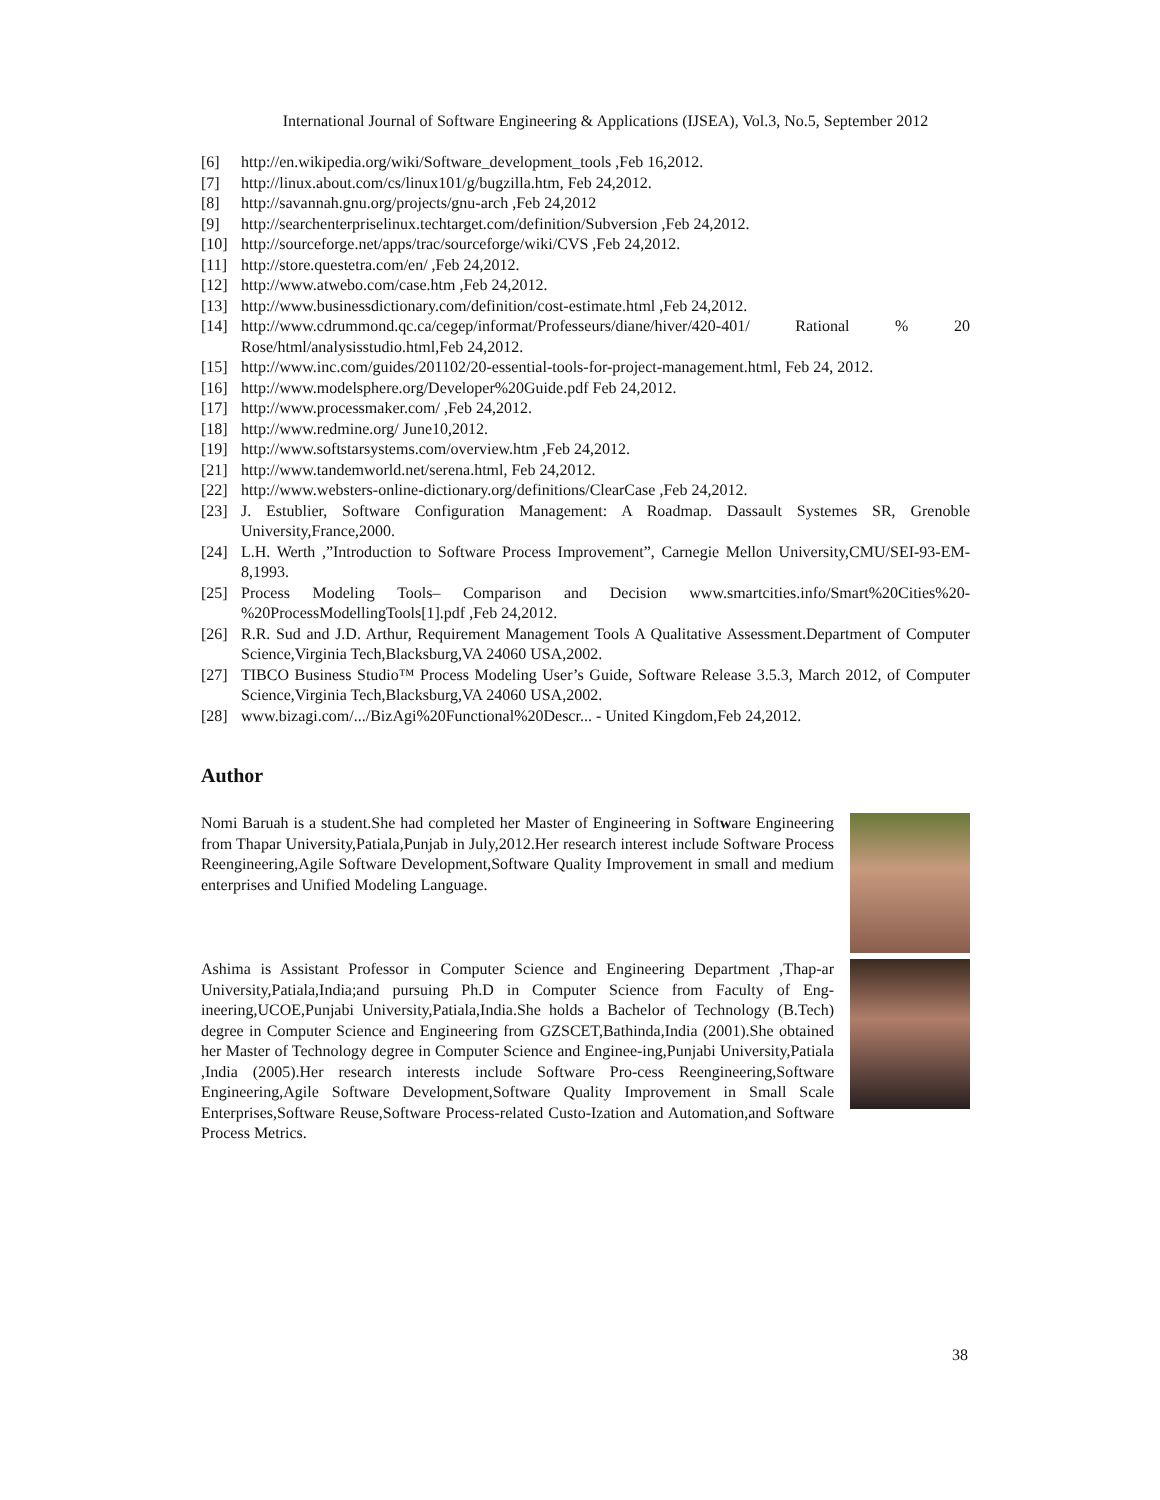International Journal of Software Engineering & Applications (IJSEA), Vol.3, No.5, September 2012
[6] http://en.wikipedia.org/wiki/Software_development_tools ,Feb 16,2012.
[7] http://linux.about.com/cs/linux101/g/bugzilla.htm, Feb 24,2012.
[8] http://savannah.gnu.org/projects/gnu-arch ,Feb 24,2012
[9] http://searchenterpriselinux.techtarget.com/definition/Subversion ,Feb 24,2012.
[10] http://sourceforge.net/apps/trac/sourceforge/wiki/CVS ,Feb 24,2012.
[11] http://store.questetra.com/en/ ,Feb 24,2012.
[12] http://www.atwebo.com/case.htm ,Feb 24,2012.
[13] http://www.businessdictionary.com/definition/cost-estimate.html ,Feb 24,2012.
[14] http://www.cdrummond.qc.ca/cegep/informat/Professeurs/diane/hiver/420-401/ Rational % 20 Rose/html/analysisstudio.html,Feb 24,2012.
[15] http://www.inc.com/guides/201102/20-essential-tools-for-project-management.html, Feb 24, 2012.
[16] http://www.modelsphere.org/Developer%20Guide.pdf Feb 24,2012.
[17] http://www.processmaker.com/ ,Feb 24,2012.
[18] http://www.redmine.org/ June10,2012.
[19] http://www.softstarsystems.com/overview.htm ,Feb 24,2012.
[21] http://www.tandemworld.net/serena.html, Feb 24,2012.
[22] http://www.websters-online-dictionary.org/definitions/ClearCase ,Feb 24,2012.
[23] J. Estublier, Software Configuration Management: A Roadmap. Dassault Systemes SR, Grenoble University,France,2000.
[24] L.H. Werth ,”Introduction to Software Process Improvement”, Carnegie Mellon University,CMU/SEI-93-EM-8,1993.
[25] Process Modeling Tools– Comparison and Decision www.smartcities.info/Smart%20Cities%20-%20ProcessModellingTools[1].pdf ,Feb 24,2012.
[26] R.R. Sud and J.D. Arthur, Requirement Management Tools A Qualitative Assessment.Department of Computer Science,Virginia Tech,Blacksburg,VA 24060 USA,2002.
[27] TIBCO Business Studio™ Process Modeling User’s Guide, Software Release 3.5.3, March 2012, of Computer Science,Virginia Tech,Blacksburg,VA 24060 USA,2002.
[28] www.bizagi.com/.../BizAgi%20Functional%20Descr... - United Kingdom,Feb 24,2012.
Author
Nomi Baruah is a student.She had completed her Master of Engineering in Software Engineering from Thapar University,Patiala,Punjab in July,2012.Her research interest include Software Process Reengineering,Agile Software Development,Software Quality Improvement in small and medium enterprises and Unified Modeling Language.
Ashima is Assistant Professor in Computer Science and Engineering Department ,Thap-ar University,Patiala,India;and pursuing Ph.D in Computer Science from Faculty of Eng-ineering,UCOE,Punjabi University,Patiala,India.She holds a Bachelor of Technology (B.Tech) degree in Computer Science and Engineering from GZSCET,Bathinda,India (2001).She obtained her Master of Technology degree in Computer Science and Enginee-ing,Punjabi University,Patiala ,India (2005).Her research interests include Software Pro-cess Reengineering,Software Engineering,Agile Software Development,Software Quality Improvement in Small Scale Enterprises,Software Reuse,Software Process-related Custo-Ization and Automation,and Software Process Metrics.
38